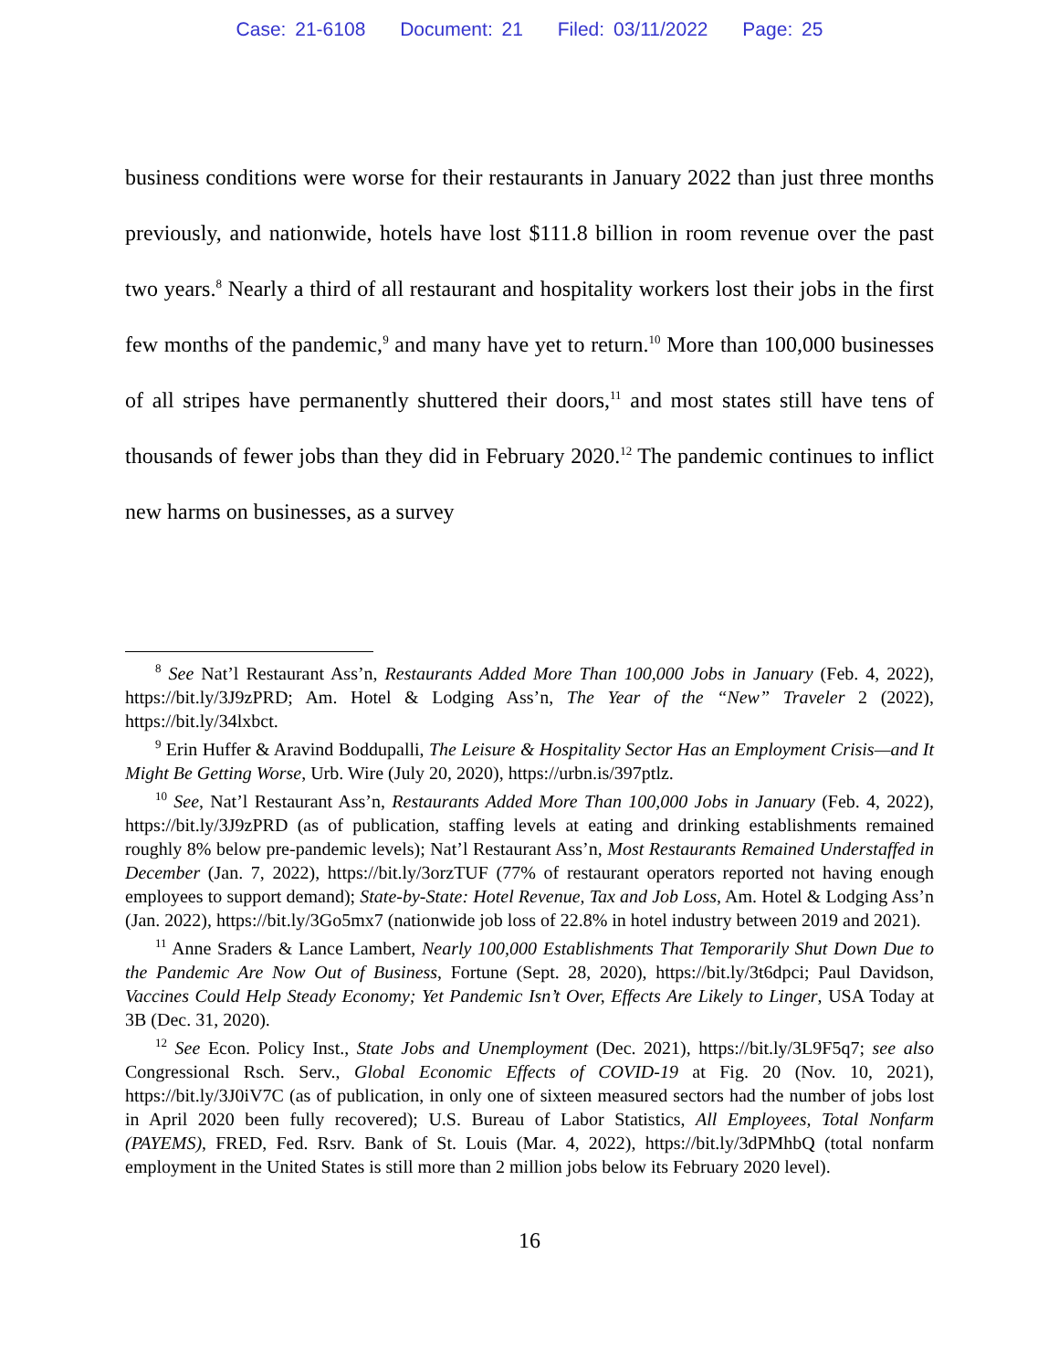Case: 21-6108 Document: 21 Filed: 03/11/2022 Page: 25
business conditions were worse for their restaurants in January 2022 than just three months previously, and nationwide, hotels have lost $111.8 billion in room revenue over the past two years.<sup>8</sup> Nearly a third of all restaurant and hospitality workers lost their jobs in the first few months of the pandemic,<sup>9</sup> and many have yet to return.<sup>10</sup> More than 100,000 businesses of all stripes have permanently shuttered their doors,<sup>11</sup> and most states still have tens of thousands of fewer jobs than they did in February 2020.<sup>12</sup> The pandemic continues to inflict new harms on businesses, as a survey
<sup>8</sup> See Nat’l Restaurant Ass’n, Restaurants Added More Than 100,000 Jobs in January (Feb. 4, 2022), https://bit.ly/3J9zPRD; Am. Hotel & Lodging Ass’n, The Year of the “New” Traveler 2 (2022), https://bit.ly/34lxbct.
<sup>9</sup> Erin Huffer & Aravind Boddupalli, The Leisure & Hospitality Sector Has an Employment Crisis—and It Might Be Getting Worse, Urb. Wire (July 20, 2020), https://urbn.is/397ptlz.
<sup>10</sup> See, Nat’l Restaurant Ass’n, Restaurants Added More Than 100,000 Jobs in January (Feb. 4, 2022), https://bit.ly/3J9zPRD (as of publication, staffing levels at eating and drinking establishments remained roughly 8% below pre-pandemic levels); Nat’l Restaurant Ass’n, Most Restaurants Remained Understaffed in December (Jan. 7, 2022), https://bit.ly/3orzTUF (77% of restaurant operators reported not having enough employees to support demand); State-by-State: Hotel Revenue, Tax and Job Loss, Am. Hotel & Lodging Ass’n (Jan. 2022), https://bit.ly/3Go5mx7 (nationwide job loss of 22.8% in hotel industry between 2019 and 2021).
<sup>11</sup> Anne Sraders & Lance Lambert, Nearly 100,000 Establishments That Temporarily Shut Down Due to the Pandemic Are Now Out of Business, Fortune (Sept. 28, 2020), https://bit.ly/3t6dpci; Paul Davidson, Vaccines Could Help Steady Economy; Yet Pandemic Isn’t Over, Effects Are Likely to Linger, USA Today at 3B (Dec. 31, 2020).
<sup>12</sup> See Econ. Policy Inst., State Jobs and Unemployment (Dec. 2021), https://bit.ly/3L9F5q7; see also Congressional Rsch. Serv., Global Economic Effects of COVID-19 at Fig. 20 (Nov. 10, 2021), https://bit.ly/3J0iV7C (as of publication, in only one of sixteen measured sectors had the number of jobs lost in April 2020 been fully recovered); U.S. Bureau of Labor Statistics, All Employees, Total Nonfarm (PAYEMS), FRED, Fed. Rsrv. Bank of St. Louis (Mar. 4, 2022), https://bit.ly/3dPMhbQ (total nonfarm employment in the United States is still more than 2 million jobs below its February 2020 level).
16